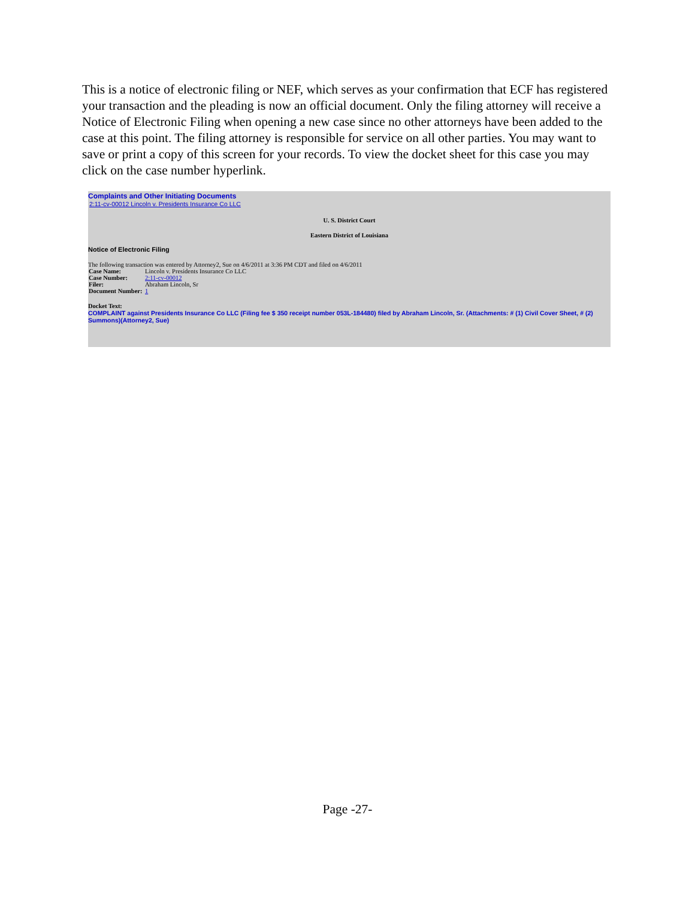This is a notice of electronic filing or NEF, which serves as your confirmation that ECF has registered your transaction and the pleading is now an official document. Only the filing attorney will receive a Notice of Electronic Filing when opening a new case since no other attorneys have been added to the case at this point. The filing attorney is responsible for service on all other parties. You may want to save or print a copy of this screen for your records. To view the docket sheet for this case you may click on the case number hyperlink.
Complaints and Other Initiating Documents
2:11-cv-00012 Lincoln v. Presidents Insurance Co LLC
U. S. District Court
Eastern District of Louisiana
Notice of Electronic Filing
The following transaction was entered by Attorney2, Sue on 4/6/2011 at 3:36 PM CDT and filed on 4/6/2011
| Case Name: | Lincoln v. Presidents Insurance Co LLC |
| Case Number: | 2:11-cv-00012 |
| Filer: | Abraham Lincoln, Sr |
| Document Number: | 1 |
Docket Text:
COMPLAINT against Presidents Insurance Co LLC (Filing fee $ 350 receipt number 053L-184480) filed by Abraham Lincoln, Sr. (Attachments: # (1) Civil Cover Sheet, # (2) Summons)(Attorney2, Sue)
Page -27-